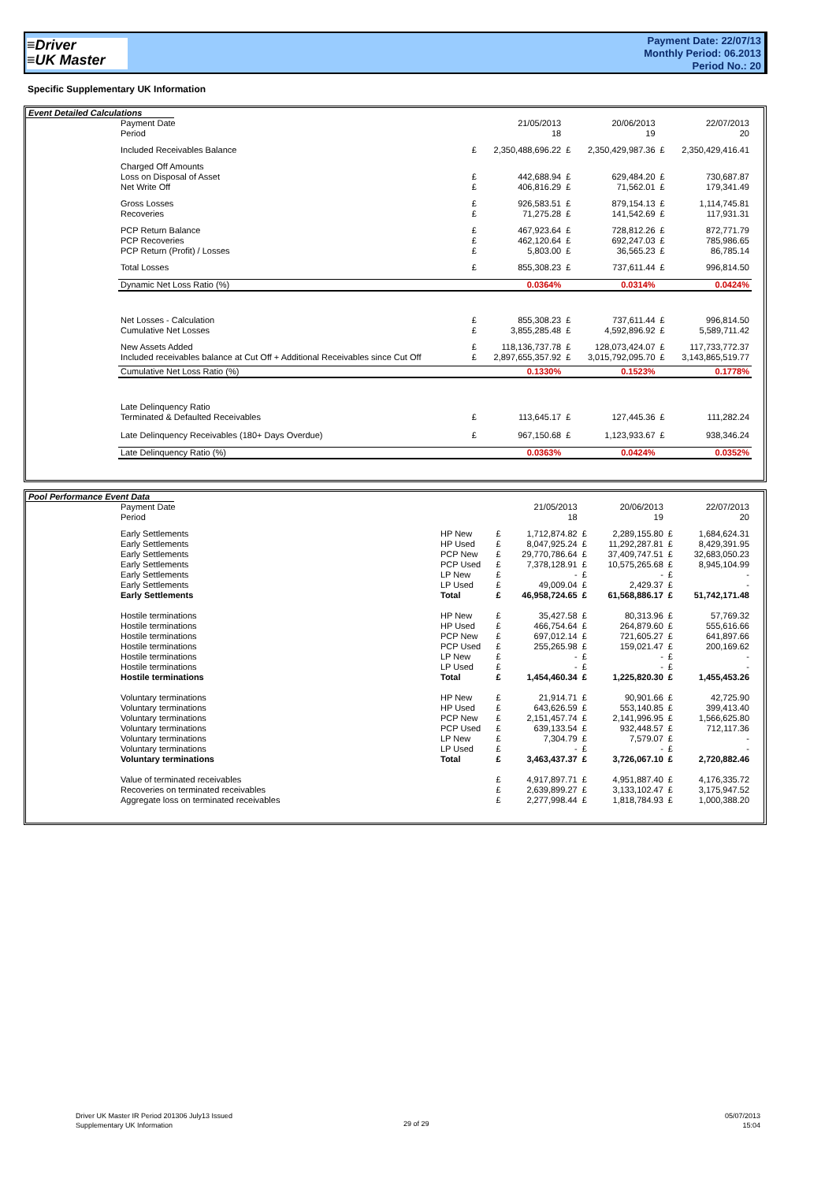≡Driver
≡UK Master
Payment Date: 22/07/13
Monthly Period: 06.2013
Period No.: 20
Specific Supplementary UK Information
Event Detailed Calculations
| Payment Date Period | | 21/05/2013 18 | | 20/06/2013 19 | | 22/07/2013 20 |
| Included Receivables Balance | £ | 2,350,488,696.22 | £ | 2,350,429,987.36 | £ | 2,350,429,416.41 |
| Charged Off Amounts Loss on Disposal of Asset Net Write Off | £ £ | 442,688.94 406,816.29 | £ £ | 629,484.20 71,562.01 | £ £ | 730,687.87 179,341.49 |
| Gross Losses Recoveries | £ £ | 926,583.51 71,275.28 | £ £ | 879,154.13 141,542.69 | £ £ | 1,114,745.81 117,931.31 |
| PCP Return Balance PCP Recoveries PCP Return (Profit) / Losses | £ £ £ | 467,923.64 462,120.64 5,803.00 | £ £ £ | 728,812.26 692,247.03 36,565.23 | £ £ £ | 872,771.79 785,986.65 86,785.14 |
| Total Losses | £ | 855,308.23 | £ | 737,611.44 | £ | 996,814.50 |
| Dynamic Net Loss Ratio (%) | | 0.0364% | | 0.0314% | | 0.0424% |
| Net Losses - Calculation Cumulative Net Losses | £ £ | 855,308.23 3,855,285.48 | £ £ | 737,611.44 4,592,896.92 | £ £ | 996,814.50 5,589,711.42 |
| New Assets Added Included receivables balance at Cut Off + Additional Receivables since Cut Off | £ £ | 118,136,737.78 2,897,655,357.92 | £ £ | 128,073,424.07 3,015,792,095.70 | £ £ | 117,733,772.37 3,143,865,519.77 |
| Cumulative Net Loss Ratio (%) | | 0.1330% | | 0.1523% | | 0.1778% |
| Late Delinquency Ratio Terminated & Defaulted Receivables | £ | 113,645.17 | £ | 127,445.36 | £ | 111,282.24 |
| Late Delinquency Receivables (180+ Days Overdue) | £ | 967,150.68 | £ | 1,123,933.67 | £ | 938,346.24 |
| Late Delinquency Ratio (%) | | 0.0363% | | 0.0424% | | 0.0352% |
Pool Performance Event Data
| Payment Date Period | | | 21/05/2013 18 | | 20/06/2013 19 | | 22/07/2013 20 |
| Early Settlements | HP New | £ | 1,712,874.82 | £ | 2,289,155.80 | £ | 1,684,624.31 |
| Early Settlements | HP Used | £ | 8,047,925.24 | £ | 11,292,287.81 | £ | 8,429,391.95 |
| Early Settlements | PCP New | £ | 29,770,786.64 | £ | 37,409,747.51 | £ | 32,683,050.23 |
| Early Settlements | PCP Used | £ | 7,378,128.91 | £ | 10,575,265.68 | £ | 8,945,104.99 |
| Early Settlements | LP New | £ | - | £ | - | £ | - |
| Early Settlements | LP Used | £ | 49,009.04 | £ | 2,429.37 | £ | - |
| Early Settlements | Total | £ | 46,958,724.65 | £ | 61,568,886.17 | £ | 51,742,171.48 |
| Hostile terminations | HP New | £ | 35,427.58 | £ | 80,313.96 | £ | 57,769.32 |
| Hostile terminations | HP Used | £ | 466,754.64 | £ | 264,879.60 | £ | 555,616.66 |
| Hostile terminations | PCP New | £ | 697,012.14 | £ | 721,605.27 | £ | 641,897.66 |
| Hostile terminations | PCP Used | £ | 255,265.98 | £ | 159,021.47 | £ | 200,169.62 |
| Hostile terminations | LP New | £ | - | £ | - | £ | - |
| Hostile terminations | LP Used | £ | - | £ | - | £ | - |
| Hostile terminations | Total | £ | 1,454,460.34 | £ | 1,225,820.30 | £ | 1,455,453.26 |
| Voluntary terminations | HP New | £ | 21,914.71 | £ | 90,901.66 | £ | 42,725.90 |
| Voluntary terminations | HP Used | £ | 643,626.59 | £ | 553,140.85 | £ | 399,413.40 |
| Voluntary terminations | PCP New | £ | 2,151,457.74 | £ | 2,141,996.95 | £ | 1,566,625.80 |
| Voluntary terminations | PCP Used | £ | 639,133.54 | £ | 932,448.57 | £ | 712,117.36 |
| Voluntary terminations | LP New | £ | 7,304.79 | £ | 7,579.07 | £ | - |
| Voluntary terminations | LP Used | £ | - | £ | - | £ | - |
| Voluntary terminations | Total | £ | 3,463,437.37 | £ | 3,726,067.10 | £ | 2,720,882.46 |
| Value of terminated receivables | | £ | 4,917,897.71 | £ | 4,951,887.40 | £ | 4,176,335.72 |
| Recoveries on terminated receivables | | £ | 2,639,899.27 | £ | 3,133,102.47 | £ | 3,175,947.52 |
| Aggregate loss on terminated receivables | | £ | 2,277,998.44 | £ | 1,818,784.93 | £ | 1,000,388.20 |
Driver UK Master IR Period 201306 July13 Issued
Supplementary UK Information
29 of 29
05/07/2013
15:04